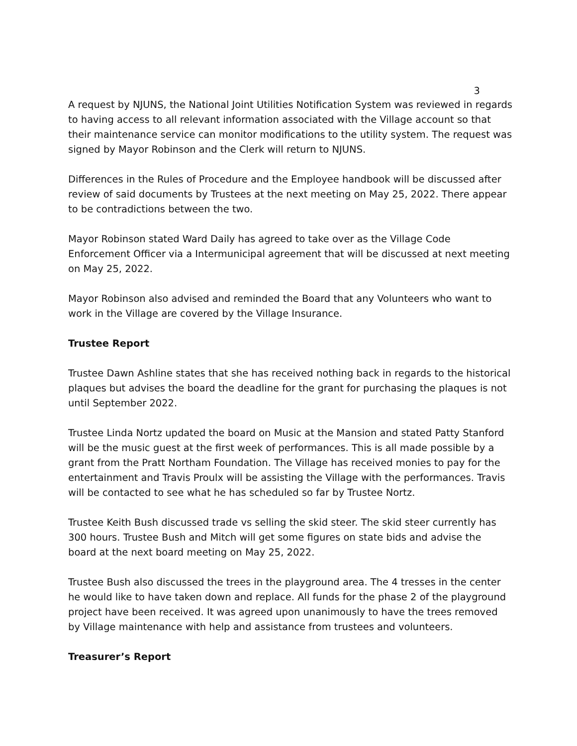3
A request by NJUNS, the National Joint Utilities Notification System was reviewed in regards to having access to all relevant information associated with the Village account so that their maintenance service can monitor modifications to the utility system. The request was signed by Mayor Robinson and the Clerk will return to NJUNS.
Differences in the Rules of Procedure and the Employee handbook will be discussed after review of said documents by Trustees at the next meeting on May 25, 2022. There appear to be contradictions between the two.
Mayor Robinson stated Ward Daily has agreed to take over as the Village Code Enforcement Officer via a Intermunicipal agreement that will be discussed at next meeting on May 25, 2022.
Mayor Robinson also advised and reminded the Board that any Volunteers who want to work in the Village are covered by the Village Insurance.
Trustee Report
Trustee Dawn Ashline states that she has received nothing back in regards to the historical plaques but advises the board the deadline for the grant for purchasing the plaques is not until September 2022.
Trustee Linda Nortz updated the board on Music at the Mansion and stated Patty Stanford will be the music guest at the first week of performances. This is all made possible by a grant from the Pratt Northam Foundation. The Village has received monies to pay for the entertainment and Travis Proulx will be assisting the Village with the performances. Travis will be contacted to see what he has scheduled so far by Trustee Nortz.
Trustee Keith Bush discussed trade vs selling the skid steer. The skid steer currently has 300 hours. Trustee Bush and Mitch will get some figures on state bids and advise the board at the next board meeting on May 25, 2022.
Trustee Bush also discussed the trees in the playground area. The 4 tresses in the center he would like to have taken down and replace. All funds for the phase 2 of the playground project have been received. It was agreed upon unanimously to have the trees removed by Village maintenance with help and assistance from trustees and volunteers.
Treasurer’s Report